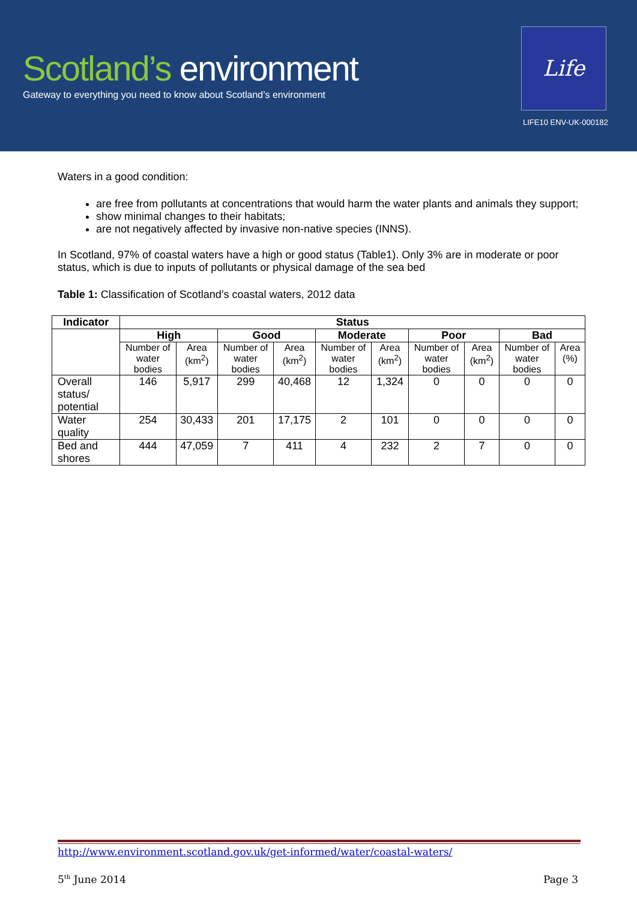Scotland’s environment
Gateway to everything you need to know about Scotland’s environment
Life
LIFE10 ENV-UK-000182
Waters in a good condition:
are free from pollutants at concentrations that would harm the water plants and animals they support;
show minimal changes to their habitats;
are not negatively affected by invasive non-native species (INNS).
In Scotland, 97% of coastal waters have a high or good status (Table1). Only 3% are in moderate or poor status, which is due to inputs of pollutants or physical damage of the sea bed
Table 1: Classification of Scotland’s coastal waters, 2012 data
| Indicator | Status | | | | | | | | | |
| --- | --- | --- | --- | --- | --- | --- | --- | --- | --- | --- |
| | High | | Good | | Moderate | | Poor | | Bad | |
| | Number of water bodies | Area (km<sup>2</sup>) | Number of water bodies | Area (km<sup>2</sup>) | Number of water bodies | Area (km<sup>2</sup>) | Number of water bodies | Area (km<sup>2</sup>) | Number of water bodies | Area (%) |
| Overall status/ potential | 146 | 5,917 | 299 | 40,468 | 12 | 1,324 | 0 | 0 | 0 | 0 |
| Water quality | 254 | 30,433 | 201 | 17,175 | 2 | 101 | 0 | 0 | 0 | 0 |
| Bed and shores | 444 | 47,059 | 7 | 411 | 4 | 232 | 2 | 7 | 0 | 0 |
http://www.environment.scotland.gov.uk/get-informed/water/coastal-waters/
5<sup>th</sup> June 2014 Page 3